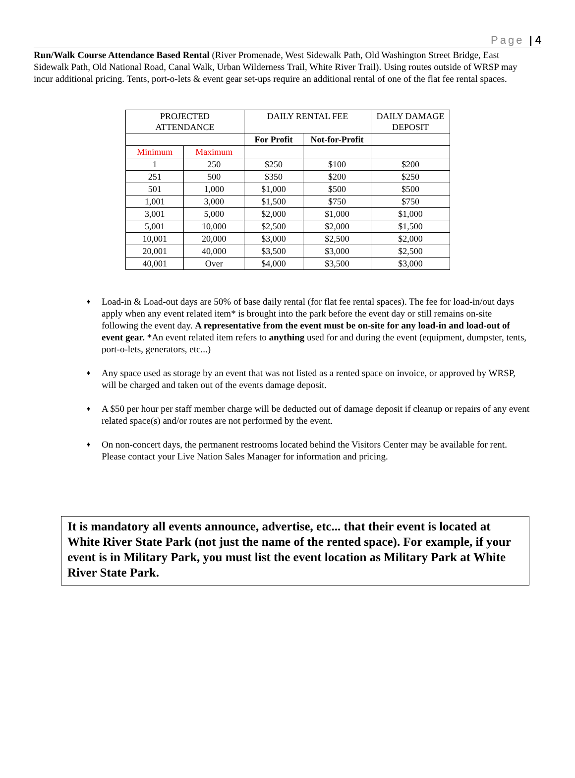Page | 4
Run/Walk Course Attendance Based Rental (River Promenade, West Sidewalk Path, Old Washington Street Bridge, East Sidewalk Path, Old National Road, Canal Walk, Urban Wilderness Trail, White River Trail). Using routes outside of WRSP may incur additional pricing. Tents, port-o-lets & event gear set-ups require an additional rental of one of the flat fee rental spaces.
| PROJECTED ATTENDANCE | | DAILY RENTAL FEE | | DAILY DAMAGE DEPOSIT |
| --- | --- | --- | --- | --- |
| | | For Profit | Not-for-Profit | |
| Minimum | Maximum | | | |
| 1 | 250 | $250 | $100 | $200 |
| 251 | 500 | $350 | $200 | $250 |
| 501 | 1,000 | $1,000 | $500 | $500 |
| 1,001 | 3,000 | $1,500 | $750 | $750 |
| 3,001 | 5,000 | $2,000 | $1,000 | $1,000 |
| 5,001 | 10,000 | $2,500 | $2,000 | $1,500 |
| 10,001 | 20,000 | $3,000 | $2,500 | $2,000 |
| 20,001 | 40,000 | $3,500 | $3,000 | $2,500 |
| 40,001 | Over | $4,000 | $3,500 | $3,000 |
♦ Load-in & Load-out days are 50% of base daily rental (for flat fee rental spaces). The fee for load-in/out days apply when any event related item* is brought into the park before the event day or still remains on-site following the event day. A representative from the event must be on-site for any load-in and load-out of event gear. *An event related item refers to anything used for and during the event (equipment, dumpster, tents, port-o-lets, generators, etc...)
♦ Any space used as storage by an event that was not listed as a rented space on invoice, or approved by WRSP, will be charged and taken out of the events damage deposit.
♦ A $50 per hour per staff member charge will be deducted out of damage deposit if cleanup or repairs of any event related space(s) and/or routes are not performed by the event.
♦ On non-concert days, the permanent restrooms located behind the Visitors Center may be available for rent. Please contact your Live Nation Sales Manager for information and pricing.
It is mandatory all events announce, advertise, etc... that their event is located at White River State Park (not just the name of the rented space). For example, if your event is in Military Park, you must list the event location as Military Park at White River State Park.